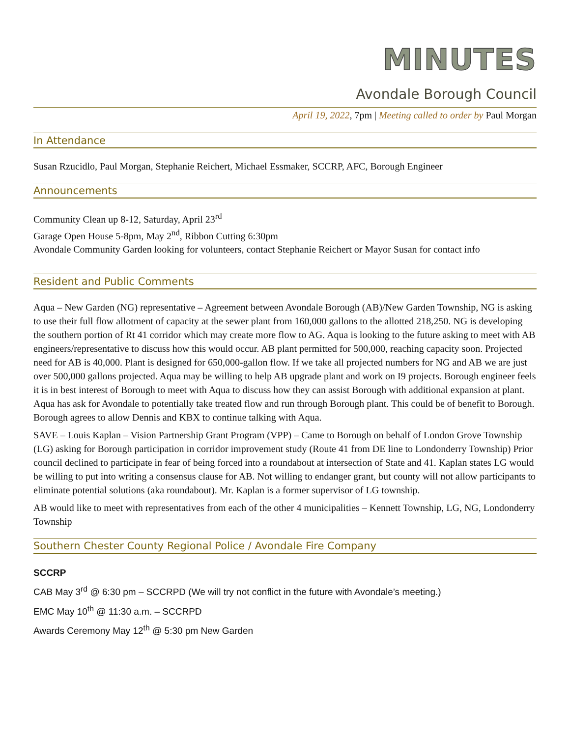MINUTES
Avondale Borough Council
April 19, 2022, 7pm | Meeting called to order by Paul Morgan
In Attendance
Susan Rzucidlo, Paul Morgan, Stephanie Reichert, Michael Essmaker, SCCRP, AFC, Borough Engineer
Announcements
Community Clean up 8-12, Saturday, April 23<sup>rd</sup>
Garage Open House 5-8pm, May 2<sup>nd</sup>, Ribbon Cutting 6:30pm
Avondale Community Garden looking for volunteers, contact Stephanie Reichert or Mayor Susan for contact info
Resident and Public Comments
Aqua – New Garden (NG) representative – Agreement between Avondale Borough (AB)/New Garden Township, NG is asking to use their full flow allotment of capacity at the sewer plant from 160,000 gallons to the allotted 218,250. NG is developing the southern portion of Rt 41 corridor which may create more flow to AG. Aqua is looking to the future asking to meet with AB engineers/representative to discuss how this would occur. AB plant permitted for 500,000, reaching capacity soon. Projected need for AB is 40,000. Plant is designed for 650,000-gallon flow. If we take all projected numbers for NG and AB we are just over 500,000 gallons projected. Aqua may be willing to help AB upgrade plant and work on I9 projects. Borough engineer feels it is in best interest of Borough to meet with Aqua to discuss how they can assist Borough with additional expansion at plant. Aqua has ask for Avondale to potentially take treated flow and run through Borough plant. This could be of benefit to Borough. Borough agrees to allow Dennis and KBX to continue talking with Aqua.
SAVE – Louis Kaplan – Vision Partnership Grant Program (VPP) – Came to Borough on behalf of London Grove Township (LG) asking for Borough participation in corridor improvement study (Route 41 from DE line to Londonderry Township) Prior council declined to participate in fear of being forced into a roundabout at intersection of State and 41. Kaplan states LG would be willing to put into writing a consensus clause for AB. Not willing to endanger grant, but county will not allow participants to eliminate potential solutions (aka roundabout). Mr. Kaplan is a former supervisor of LG township.
AB would like to meet with representatives from each of the other 4 municipalities – Kennett Township, LG, NG, Londonderry Township
Southern Chester County Regional Police / Avondale Fire Company
SCCRP
CAB May 3<sup>rd</sup> @ 6:30 pm – SCCRPD (We will try not conflict in the future with Avondale’s meeting.)
EMC May 10<sup>th</sup> @ 11:30 a.m. – SCCRPD
Awards Ceremony May 12<sup>th</sup> @ 5:30 pm New Garden